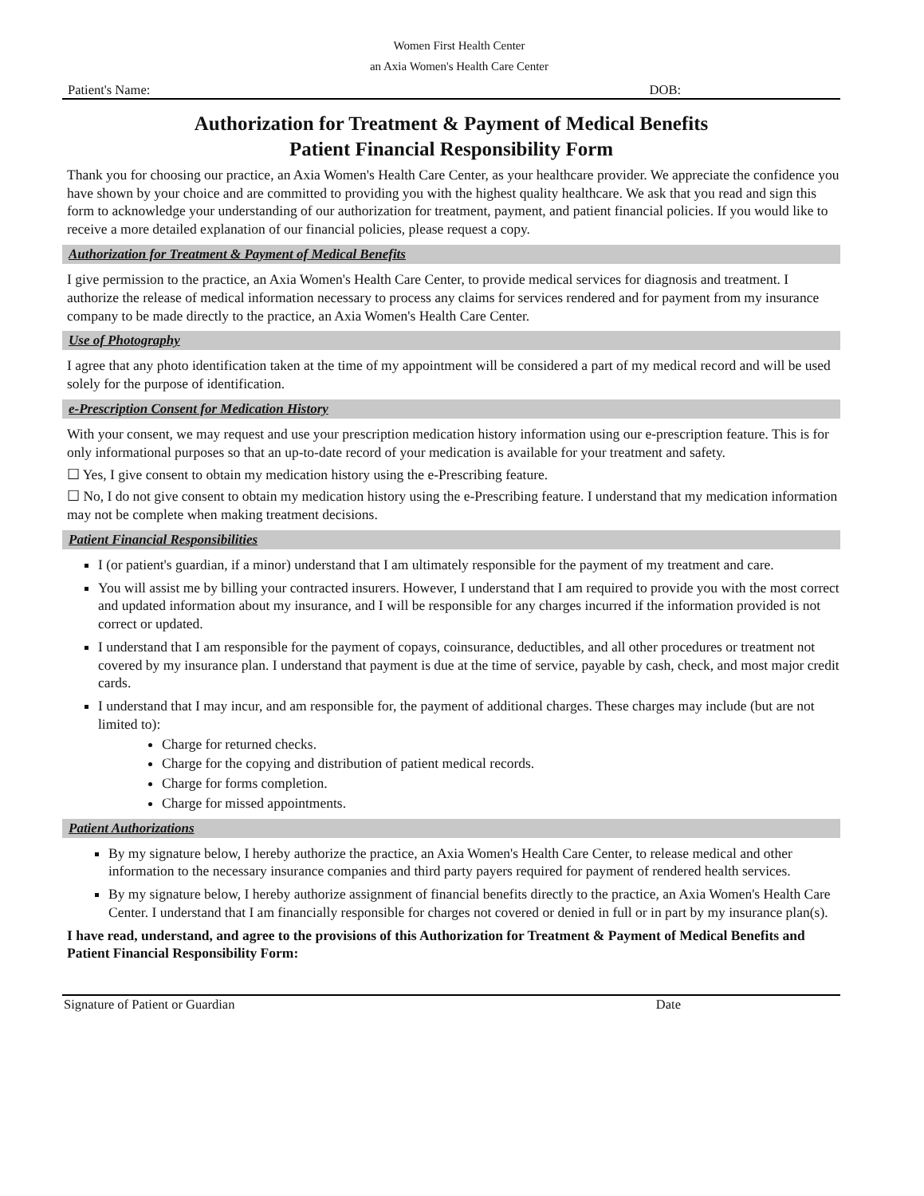Women First Health Center
an Axia Women's Health Care Center
Patient's Name: DOB:
Authorization for Treatment & Payment of Medical Benefits
Patient Financial Responsibility Form
Thank you for choosing our practice, an Axia Women's Health Care Center, as your healthcare provider. We appreciate the confidence you have shown by your choice and are committed to providing you with the highest quality healthcare. We ask that you read and sign this form to acknowledge your understanding of our authorization for treatment, payment, and patient financial policies. If you would like to receive a more detailed explanation of our financial policies, please request a copy.
Authorization for Treatment & Payment of Medical Benefits
I give permission to the practice, an Axia Women's Health Care Center, to provide medical services for diagnosis and treatment. I authorize the release of medical information necessary to process any claims for services rendered and for payment from my insurance company to be made directly to the practice, an Axia Women's Health Care Center.
Use of Photography
I agree that any photo identification taken at the time of my appointment will be considered a part of my medical record and will be used solely for the purpose of identification.
e-Prescription Consent for Medication History
With your consent, we may request and use your prescription medication history information using our e-prescription feature. This is for only informational purposes so that an up-to-date record of your medication is available for your treatment and safety.
☐ Yes, I give consent to obtain my medication history using the e-Prescribing feature.
☐ No, I do not give consent to obtain my medication history using the e-Prescribing feature. I understand that my medication information may not be complete when making treatment decisions.
Patient Financial Responsibilities
I (or patient's guardian, if a minor) understand that I am ultimately responsible for the payment of my treatment and care.
You will assist me by billing your contracted insurers. However, I understand that I am required to provide you with the most correct and updated information about my insurance, and I will be responsible for any charges incurred if the information provided is not correct or updated.
I understand that I am responsible for the payment of copays, coinsurance, deductibles, and all other procedures or treatment not covered by my insurance plan. I understand that payment is due at the time of service, payable by cash, check, and most major credit cards.
I understand that I may incur, and am responsible for, the payment of additional charges. These charges may include (but are not limited to):
Charge for returned checks.
Charge for the copying and distribution of patient medical records.
Charge for forms completion.
Charge for missed appointments.
Patient Authorizations
By my signature below, I hereby authorize the practice, an Axia Women's Health Care Center, to release medical and other information to the necessary insurance companies and third party payers required for payment of rendered health services.
By my signature below, I hereby authorize assignment of financial benefits directly to the practice, an Axia Women's Health Care Center. I understand that I am financially responsible for charges not covered or denied in full or in part by my insurance plan(s).
I have read, understand, and agree to the provisions of this Authorization for Treatment & Payment of Medical Benefits and Patient Financial Responsibility Form:
Signature of Patient or Guardian Date